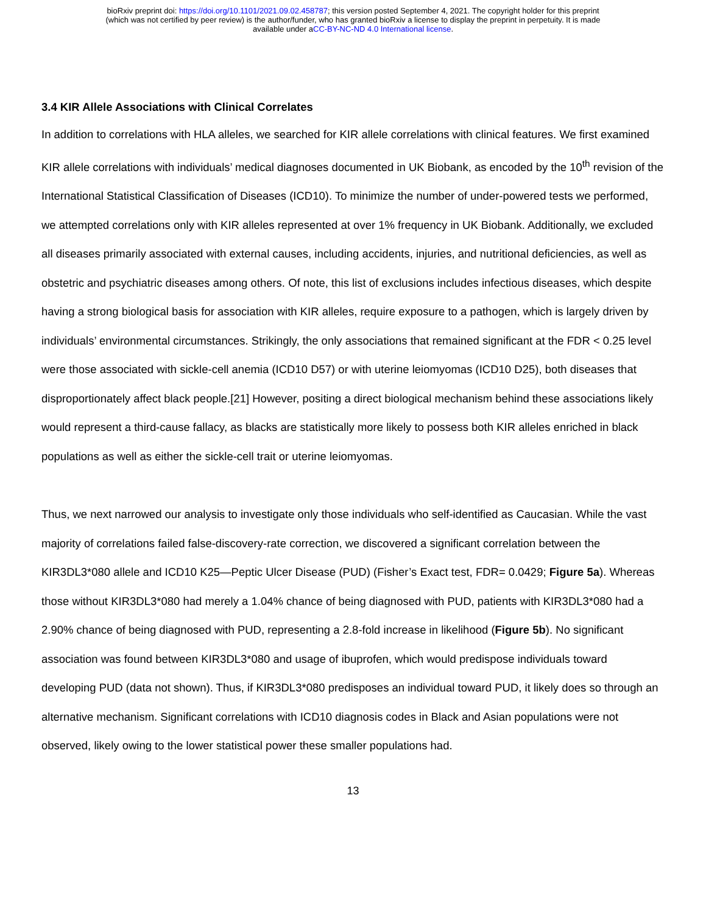bioRxiv preprint doi: https://doi.org/10.1101/2021.09.02.458787; this version posted September 4, 2021. The copyright holder for this preprint
(which was not certified by peer review) is the author/funder, who has granted bioRxiv a license to display the preprint in perpetuity. It is made
available under aCC-BY-NC-ND 4.0 International license.
3.4 KIR Allele Associations with Clinical Correlates
In addition to correlations with HLA alleles, we searched for KIR allele correlations with clinical features. We first examined KIR allele correlations with individuals’ medical diagnoses documented in UK Biobank, as encoded by the 10<sup>th</sup> revision of the International Statistical Classification of Diseases (ICD10). To minimize the number of under-powered tests we performed, we attempted correlations only with KIR alleles represented at over 1% frequency in UK Biobank. Additionally, we excluded all diseases primarily associated with external causes, including accidents, injuries, and nutritional deficiencies, as well as obstetric and psychiatric diseases among others. Of note, this list of exclusions includes infectious diseases, which despite having a strong biological basis for association with KIR alleles, require exposure to a pathogen, which is largely driven by individuals’ environmental circumstances. Strikingly, the only associations that remained significant at the FDR < 0.25 level were those associated with sickle-cell anemia (ICD10 D57) or with uterine leiomyomas (ICD10 D25), both diseases that disproportionately affect black people.[21] However, positing a direct biological mechanism behind these associations likely would represent a third-cause fallacy, as blacks are statistically more likely to possess both KIR alleles enriched in black populations as well as either the sickle-cell trait or uterine leiomyomas.
Thus, we next narrowed our analysis to investigate only those individuals who self-identified as Caucasian. While the vast majority of correlations failed false-discovery-rate correction, we discovered a significant correlation between the KIR3DL3*080 allele and ICD10 K25—Peptic Ulcer Disease (PUD) (Fisher’s Exact test, FDR= 0.0429; Figure 5a). Whereas those without KIR3DL3*080 had merely a 1.04% chance of being diagnosed with PUD, patients with KIR3DL3*080 had a 2.90% chance of being diagnosed with PUD, representing a 2.8-fold increase in likelihood (Figure 5b). No significant association was found between KIR3DL3*080 and usage of ibuprofen, which would predispose individuals toward developing PUD (data not shown). Thus, if KIR3DL3*080 predisposes an individual toward PUD, it likely does so through an alternative mechanism. Significant correlations with ICD10 diagnosis codes in Black and Asian populations were not observed, likely owing to the lower statistical power these smaller populations had.
13